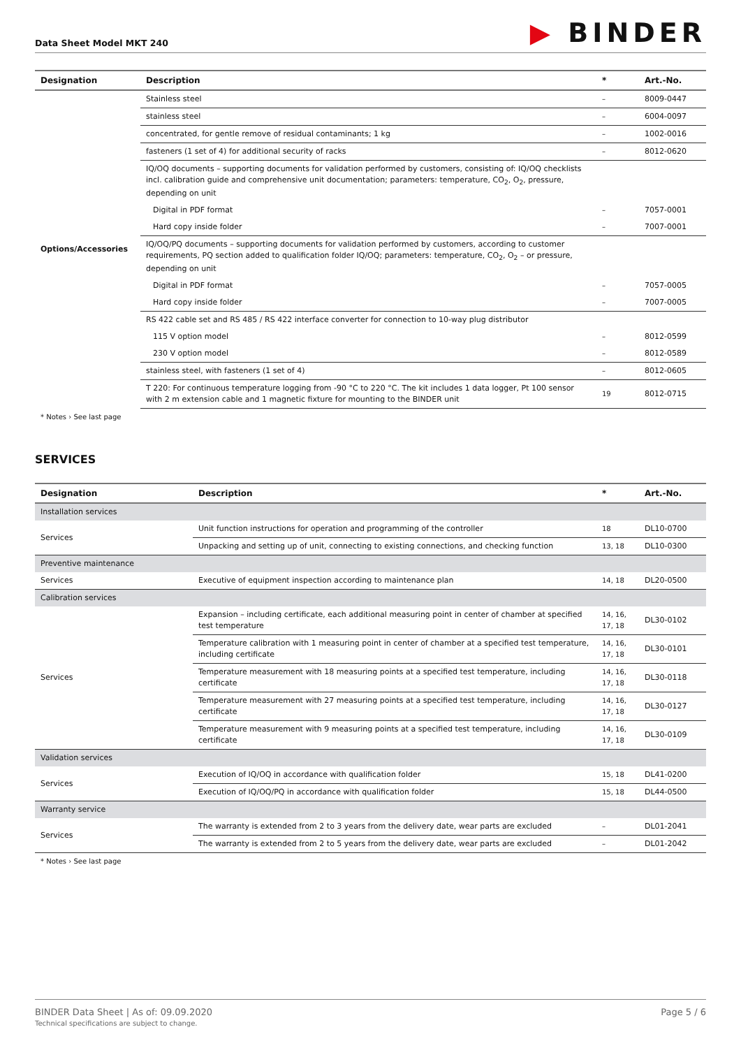Data Sheet Model MKT 240
▶ BINDER
| Designation | Description | * | Art.-No. |
| --- | --- | --- | --- |
| Options/Accessories | Stainless steel | – | 8009-0447 |
| | stainless steel | – | 6004-0097 |
| | concentrated, for gentle remove of residual contaminants; 1 kg | – | 1002-0016 |
| | fasteners (1 set of 4) for additional security of racks | – | 8012-0620 |
| | IQ/OQ documents – supporting documents for validation performed by customers, consisting of: IQ/OQ checklists incl. calibration guide and comprehensive unit documentation; parameters: temperature, CO<sub>2</sub>, O<sub>2</sub>, pressure, depending on unit | | |
| | Digital in PDF format | – | 7057-0001 |
| | Hard copy inside folder | – | 7007-0001 |
| | IQ/OQ/PQ documents – supporting documents for validation performed by customers, according to customer requirements, PQ section added to qualification folder IQ/OQ; parameters: temperature, CO<sub>2</sub>, O<sub>2</sub> – or pressure, depending on unit | | |
| | Digital in PDF format | – | 7057-0005 |
| | Hard copy inside folder | – | 7007-0005 |
| | RS 422 cable set and RS 485 / RS 422 interface converter for connection to 10-way plug distributor | | |
| | 115 V option model | – | 8012-0599 |
| | 230 V option model | – | 8012-0589 |
| | stainless steel, with fasteners (1 set of 4) | – | 8012-0605 |
| | T 220: For continuous temperature logging from -90 °C to 220 °C. The kit includes 1 data logger, Pt 100 sensor with 2 m extension cable and 1 magnetic fixture for mounting to the BINDER unit | 19 | 8012-0715 |
* Notes › See last page
SERVICES
| Designation | Description | * | Art.-No. |
| --- | --- | --- | --- |
| Installation services | | | |
| Services | Unit function instructions for operation and programming of the controller | 18 | DL10-0700 |
| | Unpacking and setting up of unit, connecting to existing connections, and checking function | 13, 18 | DL10-0300 |
| Preventive maintenance | | | |
| Services | Executive of equipment inspection according to maintenance plan | 14, 18 | DL20-0500 |
| Calibration services | | | |
| Services | Expansion – including certificate, each additional measuring point in center of chamber at specified test temperature | 14, 16, 17, 18 | DL30-0102 |
| | Temperature calibration with 1 measuring point in center of chamber at a specified test temperature, including certificate | 14, 16, 17, 18 | DL30-0101 |
| | Temperature measurement with 18 measuring points at a specified test temperature, including certificate | 14, 16, 17, 18 | DL30-0118 |
| | Temperature measurement with 27 measuring points at a specified test temperature, including certificate | 14, 16, 17, 18 | DL30-0127 |
| | Temperature measurement with 9 measuring points at a specified test temperature, including certificate | 14, 16, 17, 18 | DL30-0109 |
| Validation services | | | |
| Services | Execution of IQ/OQ in accordance with qualification folder | 15, 18 | DL41-0200 |
| | Execution of IQ/OQ/PQ in accordance with qualification folder | 15, 18 | DL44-0500 |
| Warranty service | | | |
| Services | The warranty is extended from 2 to 3 years from the delivery date, wear parts are excluded | – | DL01-2041 |
| | The warranty is extended from 2 to 5 years from the delivery date, wear parts are excluded | – | DL01-2042 |
* Notes › See last page
BINDER Data Sheet | As of: 09.09.2020
Technical specifications are subject to change.
Page 5 / 6